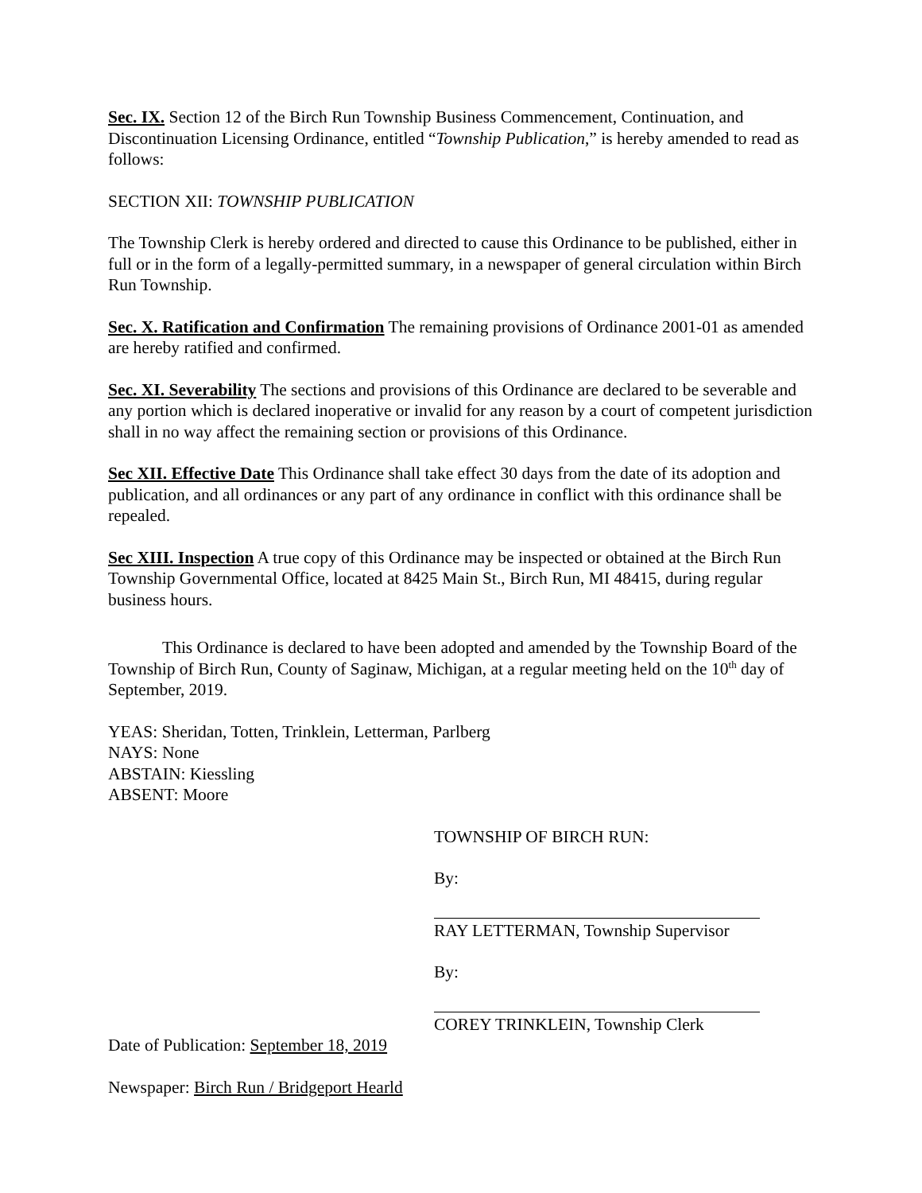Sec. IX. Section 12 of the Birch Run Township Business Commencement, Continuation, and Discontinuation Licensing Ordinance, entitled “Township Publication,” is hereby amended to read as follows:
SECTION XII: TOWNSHIP PUBLICATION
The Township Clerk is hereby ordered and directed to cause this Ordinance to be published, either in full or in the form of a legally-permitted summary, in a newspaper of general circulation within Birch Run Township.
Sec. X. Ratification and Confirmation The remaining provisions of Ordinance 2001-01 as amended are hereby ratified and confirmed.
Sec. XI. Severability The sections and provisions of this Ordinance are declared to be severable and any portion which is declared inoperative or invalid for any reason by a court of competent jurisdiction shall in no way affect the remaining section or provisions of this Ordinance.
Sec XII. Effective Date This Ordinance shall take effect 30 days from the date of its adoption and publication, and all ordinances or any part of any ordinance in conflict with this ordinance shall be repealed.
Sec XIII. Inspection A true copy of this Ordinance may be inspected or obtained at the Birch Run Township Governmental Office, located at 8425 Main St., Birch Run, MI 48415, during regular business hours.
This Ordinance is declared to have been adopted and amended by the Township Board of the Township of Birch Run, County of Saginaw, Michigan, at a regular meeting held on the 10<sup>th</sup> day of September, 2019.
YEAS: Sheridan, Totten, Trinklein, Letterman, Parlberg
NAYS: None
ABSTAIN: Kiessling
ABSENT: Moore
TOWNSHIP OF BIRCH RUN:
By:
RAY LETTERMAN, Township Supervisor
By:
COREY TRINKLEIN, Township Clerk
Date of Publication: September 18, 2019
Newspaper: Birch Run / Bridgeport Hearld